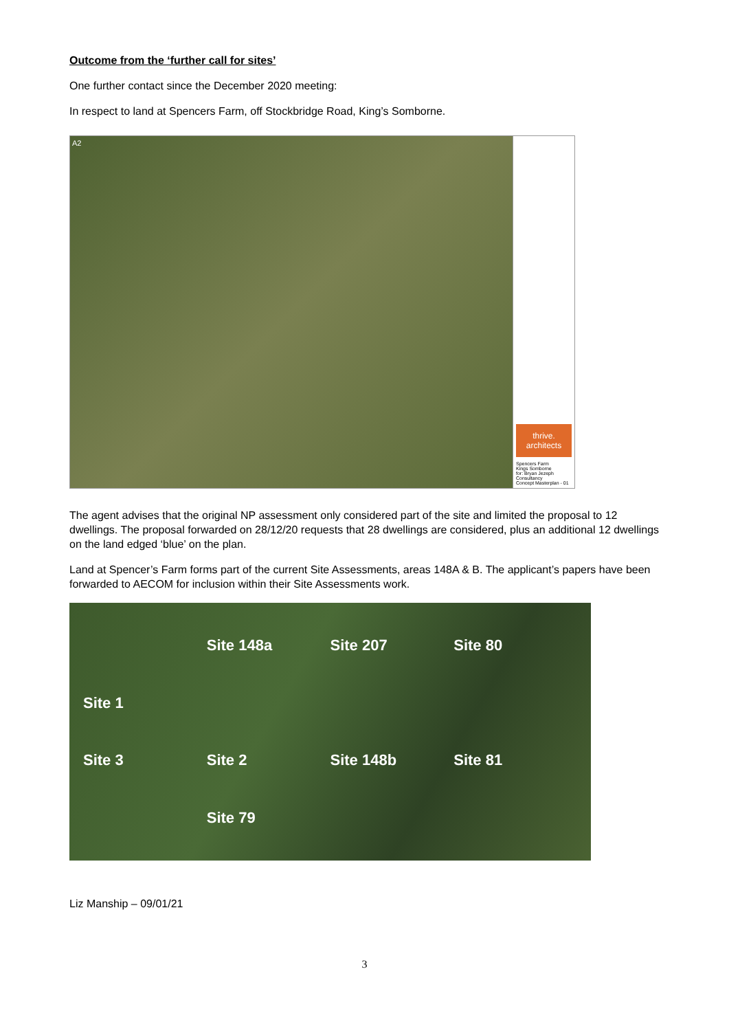Outcome from the ‘further call for sites’
One further contact since the December 2020 meeting:
In respect to land at Spencers Farm, off Stockbridge Road, King’s Somborne.
A2
thrive.
architects
Spencers Farm
Kings Somborne
for: Bryan Jezeph Consultancy
Concept Masterplan - 01
The agent advises that the original NP assessment only considered part of the site and limited the proposal to 12 dwellings. The proposal forwarded on 28/12/20 requests that 28 dwellings are considered, plus an additional 12 dwellings on the land edged ‘blue’ on the plan.
Land at Spencer’s Farm forms part of the current Site Assessments, areas 148A & B. The applicant’s papers have been forwarded to AECOM for inclusion within their Site Assessments work.
Site 148a Site 207 Site 80 Site 1 Site 3 Site 2 Site 148b Site 81 Site 79
Liz Manship – 09/01/21
3